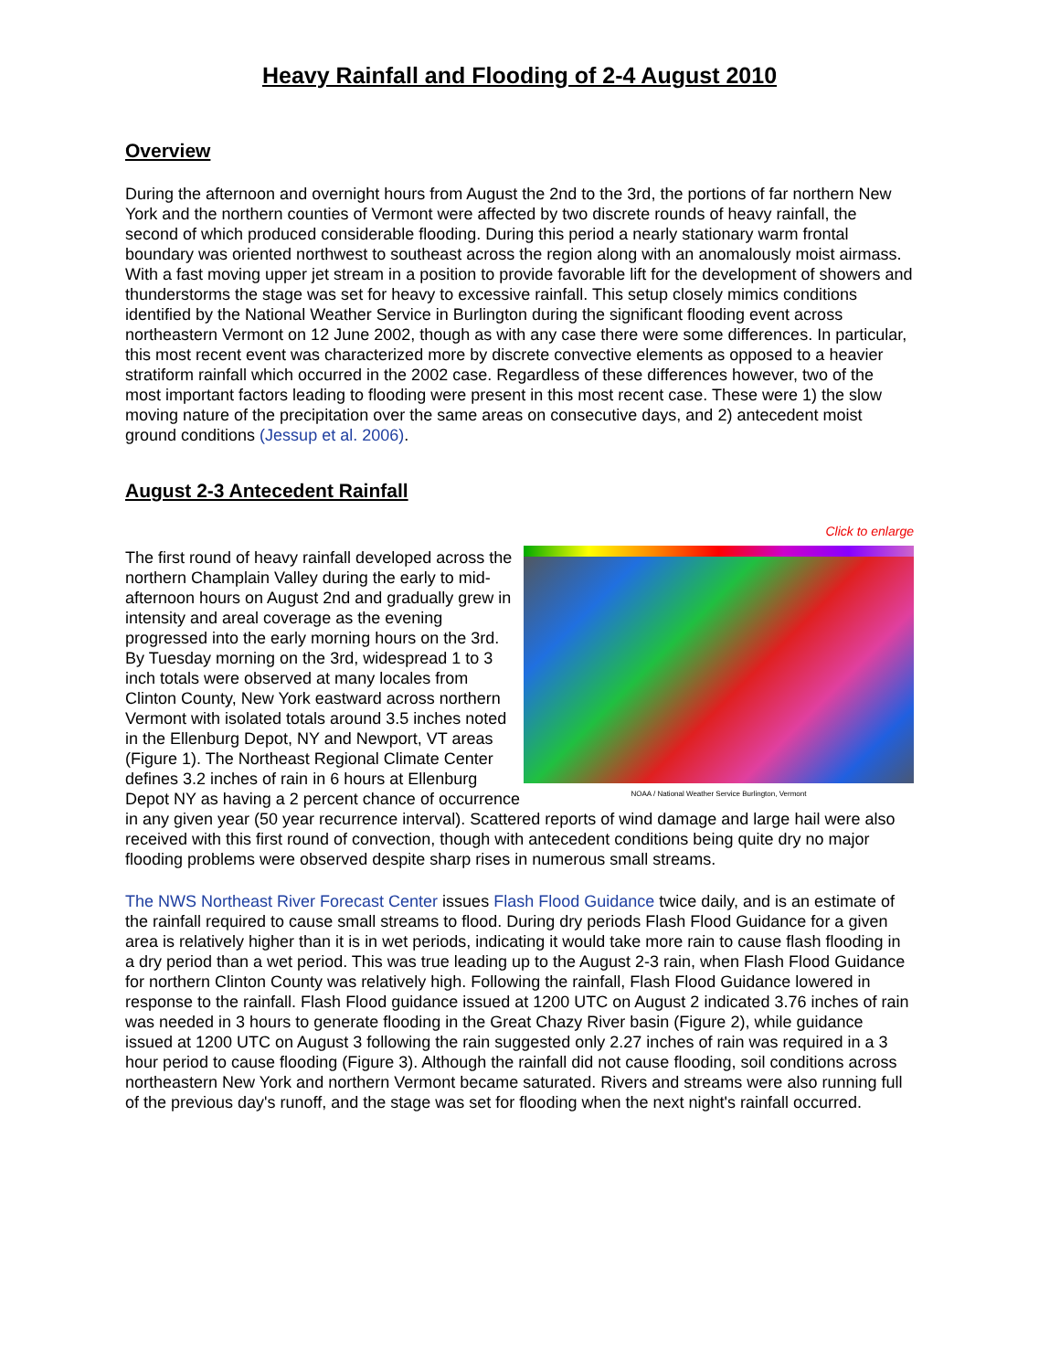Heavy Rainfall and Flooding of 2-4 August 2010
Overview
During the afternoon and overnight hours from August the 2nd to the 3rd, the portions of far northern New York and the northern counties of Vermont were affected by two discrete rounds of heavy rainfall, the second of which produced considerable flooding. During this period a nearly stationary warm frontal boundary was oriented northwest to southeast across the region along with an anomalously moist airmass. With a fast moving upper jet stream in a position to provide favorable lift for the development of showers and thunderstorms the stage was set for heavy to excessive rainfall. This setup closely mimics conditions identified by the National Weather Service in Burlington during the significant flooding event across northeastern Vermont on 12 June 2002, though as with any case there were some differences. In particular, this most recent event was characterized more by discrete convective elements as opposed to a heavier stratiform rainfall which occurred in the 2002 case. Regardless of these differences however, two of the most important factors leading to flooding were present in this most recent case. These were 1) the slow moving nature of the precipitation over the same areas on consecutive days, and 2) antecedent moist ground conditions (Jessup et al. 2006).
August 2-3 Antecedent Rainfall
Click to enlarge
NOAA / National Weather Service Burlington, Vermont
The first round of heavy rainfall developed across the northern Champlain Valley during the early to mid-afternoon hours on August 2nd and gradually grew in intensity and areal coverage as the evening progressed into the early morning hours on the 3rd. By Tuesday morning on the 3rd, widespread 1 to 3 inch totals were observed at many locales from Clinton County, New York eastward across northern Vermont with isolated totals around 3.5 inches noted in the Ellenburg Depot, NY and Newport, VT areas (Figure 1). The Northeast Regional Climate Center defines 3.2 inches of rain in 6 hours at Ellenburg Depot NY as having a 2 percent chance of occurrence in any given year (50 year recurrence interval). Scattered reports of wind damage and large hail were also received with this first round of convection, though with antecedent conditions being quite dry no major flooding problems were observed despite sharp rises in numerous small streams.
The NWS Northeast River Forecast Center issues Flash Flood Guidance twice daily, and is an estimate of the rainfall required to cause small streams to flood. During dry periods Flash Flood Guidance for a given area is relatively higher than it is in wet periods, indicating it would take more rain to cause flash flooding in a dry period than a wet period. This was true leading up to the August 2-3 rain, when Flash Flood Guidance for northern Clinton County was relatively high. Following the rainfall, Flash Flood Guidance lowered in response to the rainfall. Flash Flood guidance issued at 1200 UTC on August 2 indicated 3.76 inches of rain was needed in 3 hours to generate flooding in the Great Chazy River basin (Figure 2), while guidance issued at 1200 UTC on August 3 following the rain suggested only 2.27 inches of rain was required in a 3 hour period to cause flooding (Figure 3). Although the rainfall did not cause flooding, soil conditions across northeastern New York and northern Vermont became saturated. Rivers and streams were also running full of the previous day's runoff, and the stage was set for flooding when the next night's rainfall occurred.